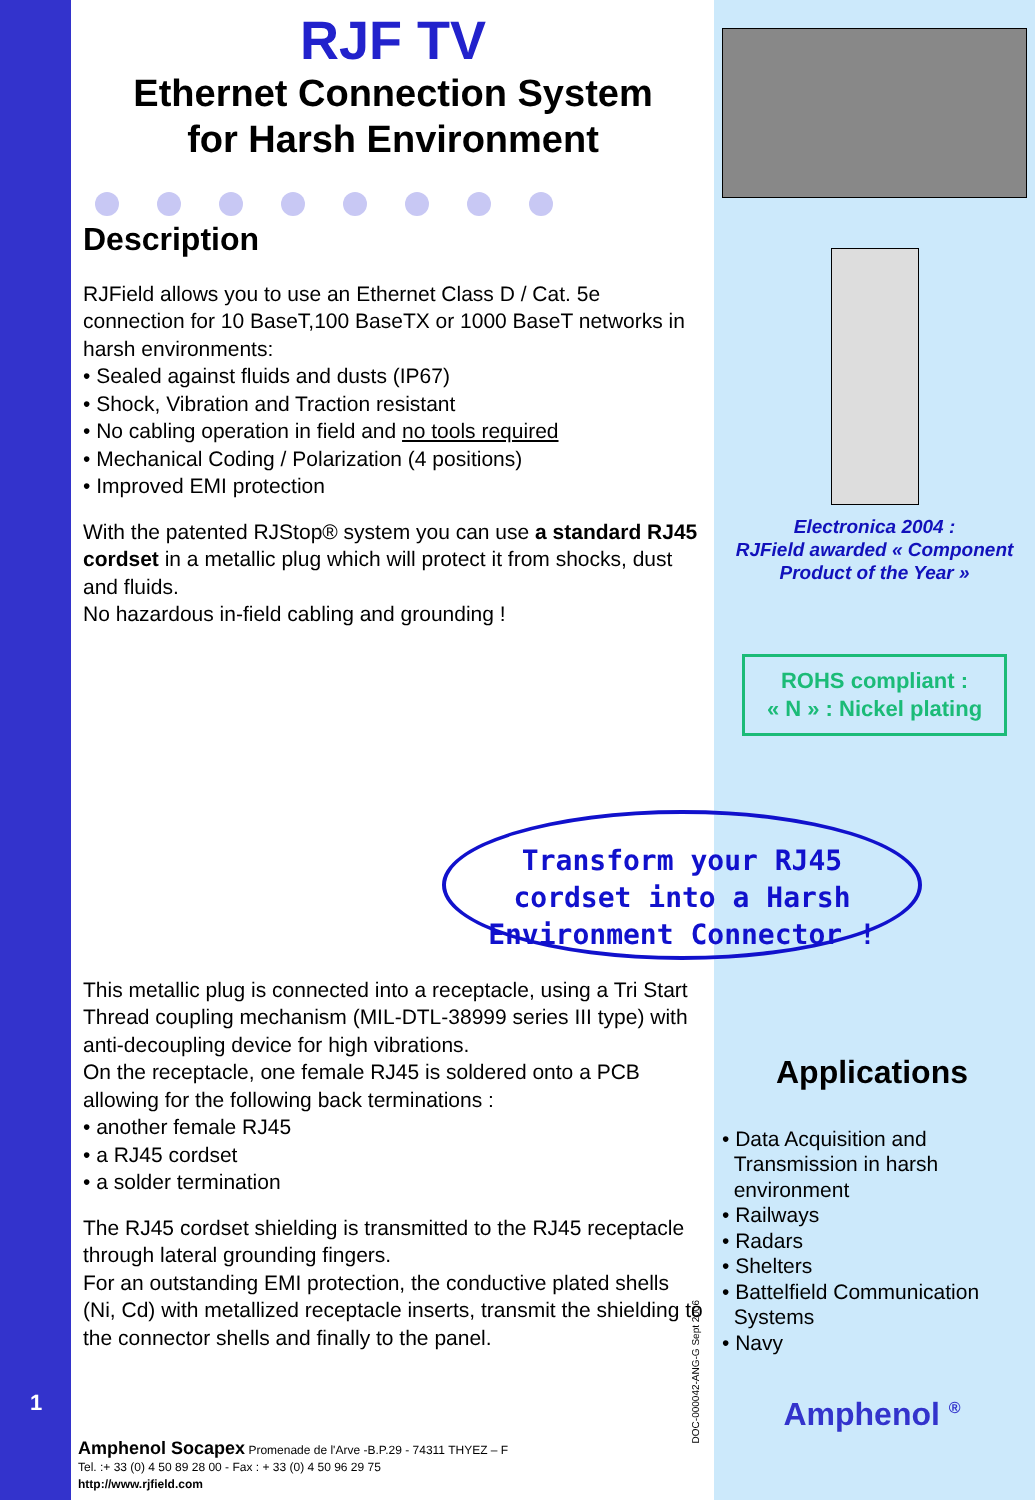RJF TV
Ethernet Connection System
for Harsh Environment
Description
RJField allows you to use an Ethernet Class D / Cat. 5e connection for 10 BaseT,100 BaseTX or 1000 BaseT networks in harsh environments:
• Sealed against fluids and dusts (IP67)
• Shock, Vibration and Traction resistant
• No cabling operation in field and no tools required
• Mechanical Coding / Polarization (4 positions)
• Improved EMI protection
With the patented RJStop® system you can use a standard RJ45 cordset in a metallic plug which will protect it from shocks, dust and fluids.
No hazardous in-field cabling and grounding !
This metallic plug is connected into a receptacle, using a Tri Start Thread coupling mechanism (MIL-DTL-38999 series III type) with anti-decoupling device for high vibrations.
On the receptacle, one female RJ45 is soldered onto a PCB allowing for the following back terminations :
• another female RJ45
• a RJ45 cordset
• a solder termination
The RJ45 cordset shielding is transmitted to the RJ45 receptacle through lateral grounding fingers.
For an outstanding EMI protection, the conductive plated shells (Ni, Cd) with metallized receptacle inserts, transmit the shielding to the connector shells and finally to the panel.
Transform your RJ45
cordset into a Harsh
Environment Connector !
Electronica 2004 :
RJField awarded « Component Product of the Year »
ROHS compliant :
« N » : Nickel plating
Applications
• Data Acquisition and
Transmission in harsh
environment
• Railways
• Radars
• Shelters
• Battelfield Communication
Systems
• Navy
Amphenol <sup>®</sup>
1
DOC-000042-ANG-G Sept 2006
Amphenol Socapex Promenade de l'Arve -B.P.29 - 74311 THYEZ – F
Tel. :+ 33 (0) 4 50 89 28 00 - Fax : + 33 (0) 4 50 96 29 75
http://www.rjfield.com